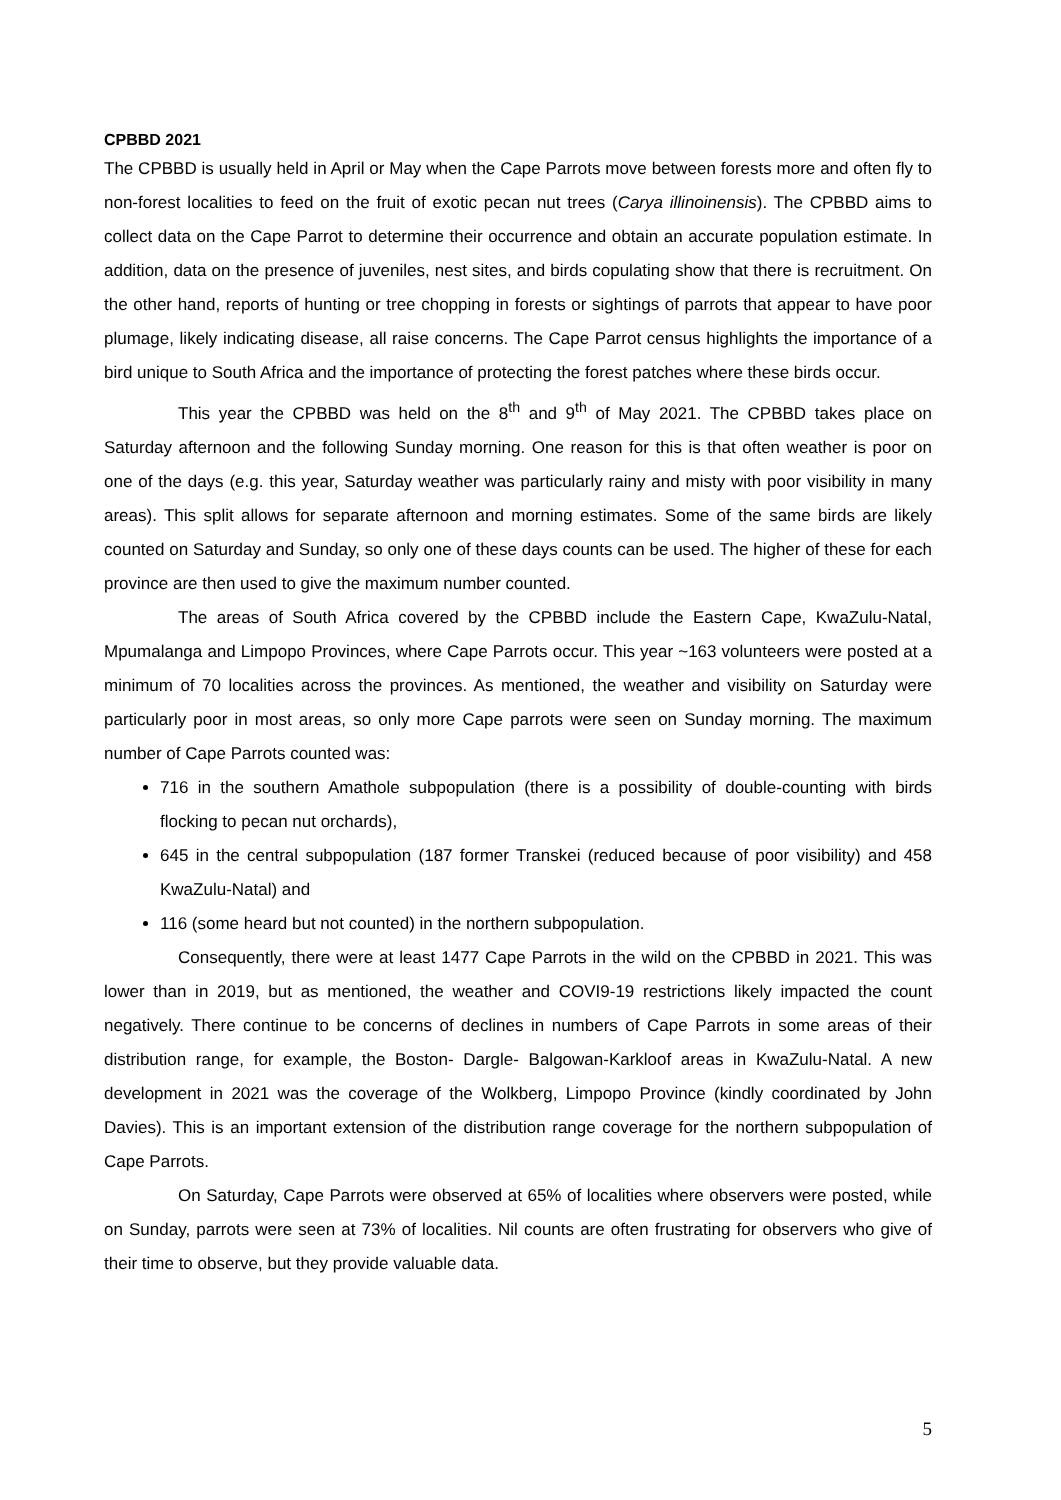CPBBD 2021
The CPBBD is usually held in April or May when the Cape Parrots move between forests more and often fly to non-forest localities to feed on the fruit of exotic pecan nut trees (Carya illinoinensis). The CPBBD aims to collect data on the Cape Parrot to determine their occurrence and obtain an accurate population estimate. In addition, data on the presence of juveniles, nest sites, and birds copulating show that there is recruitment. On the other hand, reports of hunting or tree chopping in forests or sightings of parrots that appear to have poor plumage, likely indicating disease, all raise concerns. The Cape Parrot census highlights the importance of a bird unique to South Africa and the importance of protecting the forest patches where these birds occur.
This year the CPBBD was held on the 8<sup>th</sup> and 9<sup>th</sup> of May 2021. The CPBBD takes place on Saturday afternoon and the following Sunday morning. One reason for this is that often weather is poor on one of the days (e.g. this year, Saturday weather was particularly rainy and misty with poor visibility in many areas). This split allows for separate afternoon and morning estimates. Some of the same birds are likely counted on Saturday and Sunday, so only one of these days counts can be used. The higher of these for each province are then used to give the maximum number counted.
The areas of South Africa covered by the CPBBD include the Eastern Cape, KwaZulu-Natal, Mpumalanga and Limpopo Provinces, where Cape Parrots occur. This year ~163 volunteers were posted at a minimum of 70 localities across the provinces. As mentioned, the weather and visibility on Saturday were particularly poor in most areas, so only more Cape parrots were seen on Sunday morning. The maximum number of Cape Parrots counted was:
716 in the southern Amathole subpopulation (there is a possibility of double-counting with birds flocking to pecan nut orchards),
645 in the central subpopulation (187 former Transkei (reduced because of poor visibility) and 458 KwaZulu-Natal) and
116 (some heard but not counted) in the northern subpopulation.
Consequently, there were at least 1477 Cape Parrots in the wild on the CPBBD in 2021. This was lower than in 2019, but as mentioned, the weather and COVI9-19 restrictions likely impacted the count negatively. There continue to be concerns of declines in numbers of Cape Parrots in some areas of their distribution range, for example, the Boston- Dargle- Balgowan-Karkloof areas in KwaZulu-Natal. A new development in 2021 was the coverage of the Wolkberg, Limpopo Province (kindly coordinated by John Davies). This is an important extension of the distribution range coverage for the northern subpopulation of Cape Parrots.
On Saturday, Cape Parrots were observed at 65% of localities where observers were posted, while on Sunday, parrots were seen at 73% of localities. Nil counts are often frustrating for observers who give of their time to observe, but they provide valuable data.
5